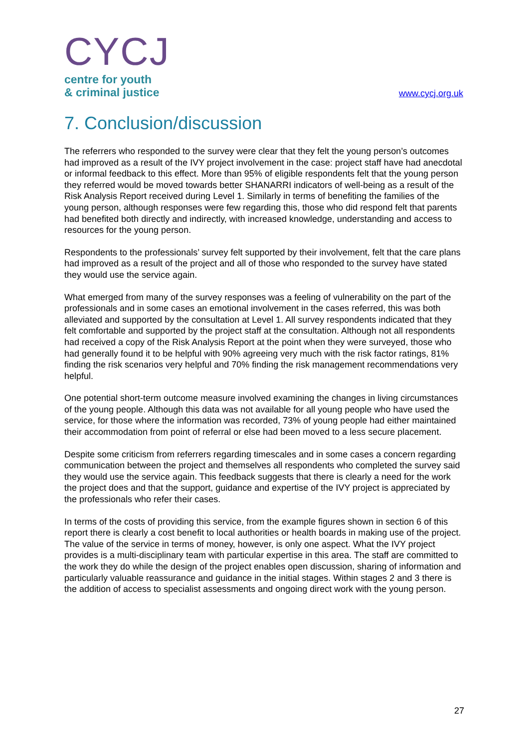CYCJ
centre for youth
& criminal justice
www.cycj.org.uk
7. Conclusion/discussion
The referrers who responded to the survey were clear that they felt the young person’s outcomes had improved as a result of the IVY project involvement in the case: project staff have had anecdotal or informal feedback to this effect. More than 95% of eligible respondents felt that the young person they referred would be moved towards better SHANARRI indicators of well-being as a result of the Risk Analysis Report received during Level 1. Similarly in terms of benefiting the families of the young person, although responses were few regarding this, those who did respond felt that parents had benefited both directly and indirectly, with increased knowledge, understanding and access to resources for the young person.
Respondents to the professionals’ survey felt supported by their involvement, felt that the care plans had improved as a result of the project and all of those who responded to the survey have stated they would use the service again.
What emerged from many of the survey responses was a feeling of vulnerability on the part of the professionals and in some cases an emotional involvement in the cases referred, this was both alleviated and supported by the consultation at Level 1. All survey respondents indicated that they felt comfortable and supported by the project staff at the consultation. Although not all respondents had received a copy of the Risk Analysis Report at the point when they were surveyed, those who had generally found it to be helpful with 90% agreeing very much with the risk factor ratings, 81% finding the risk scenarios very helpful and 70% finding the risk management recommendations very helpful.
One potential short-term outcome measure involved examining the changes in living circumstances of the young people. Although this data was not available for all young people who have used the service, for those where the information was recorded, 73% of young people had either maintained their accommodation from point of referral or else had been moved to a less secure placement.
Despite some criticism from referrers regarding timescales and in some cases a concern regarding communication between the project and themselves all respondents who completed the survey said they would use the service again. This feedback suggests that there is clearly a need for the work the project does and that the support, guidance and expertise of the IVY project is appreciated by the professionals who refer their cases.
In terms of the costs of providing this service, from the example figures shown in section 6 of this report there is clearly a cost benefit to local authorities or health boards in making use of the project. The value of the service in terms of money, however, is only one aspect. What the IVY project provides is a multi-disciplinary team with particular expertise in this area. The staff are committed to the work they do while the design of the project enables open discussion, sharing of information and particularly valuable reassurance and guidance in the initial stages. Within stages 2 and 3 there is the addition of access to specialist assessments and ongoing direct work with the young person.
27